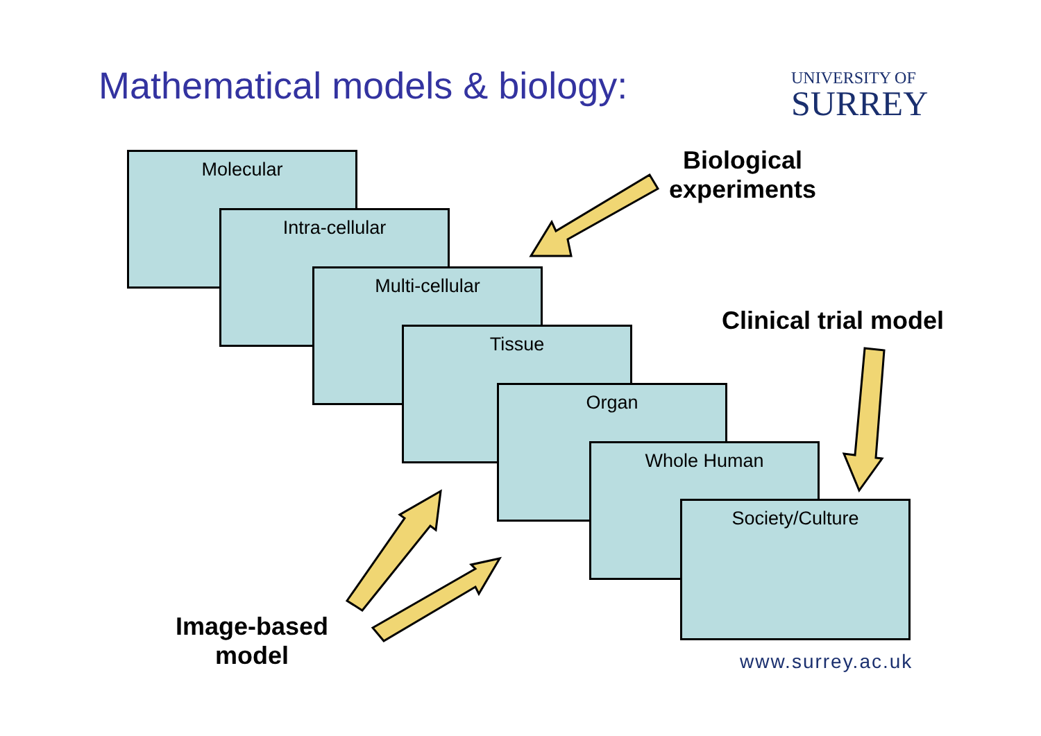Mathematical models & biology:
UNIVERSITY OF
SURREY
Molecular
Intra-cellular
Multi-cellular
Tissue
Organ
Whole Human
Society/Culture
Biological
experiments
Clinical trial model
Image-based
model
www.surrey.ac.uk